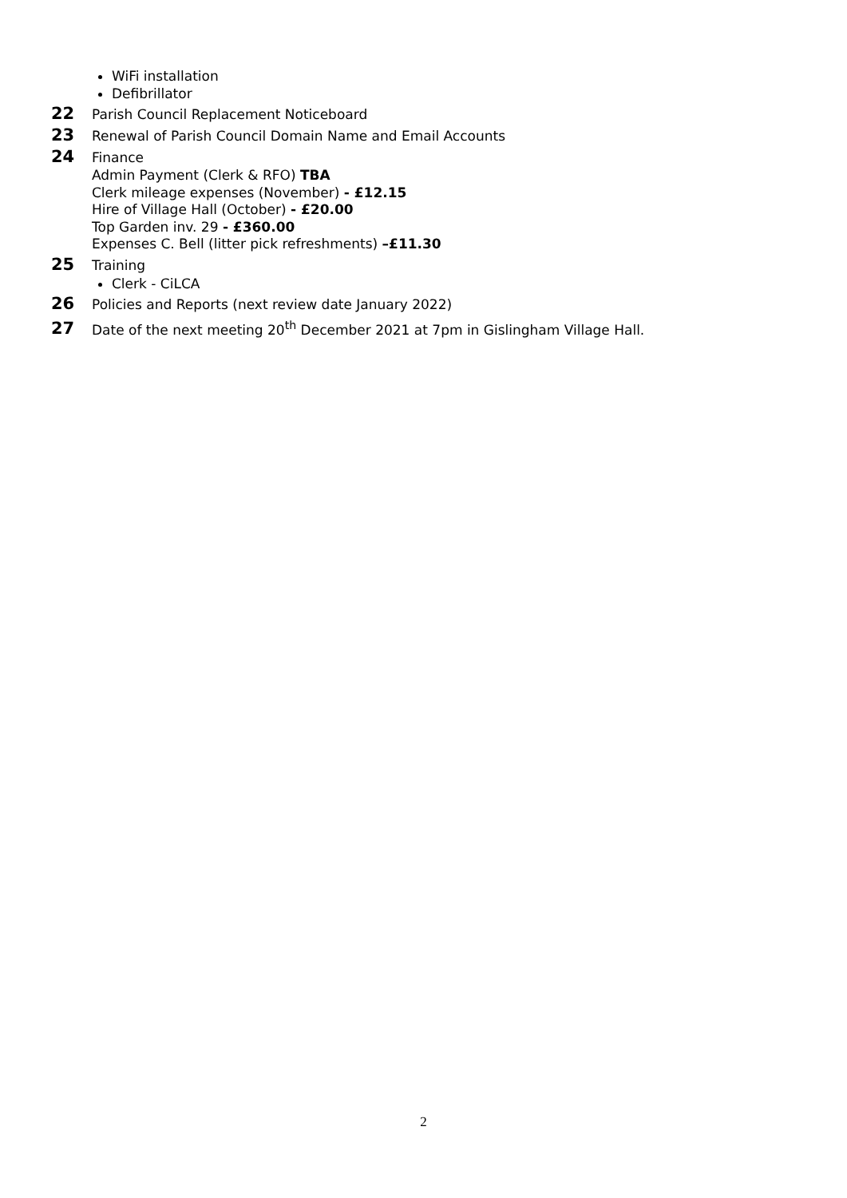WiFi installation
Defibrillator
22 Parish Council Replacement Noticeboard
23 Renewal of Parish Council Domain Name and Email Accounts
24 Finance
Admin Payment (Clerk & RFO) TBA
Clerk mileage expenses (November) - £12.15
Hire of Village Hall (October) - £20.00
Top Garden inv. 29 - £360.00
Expenses C. Bell (litter pick refreshments) –£11.30
25 Training
Clerk - CiLCA
26 Policies and Reports (next review date January 2022)
27 Date of the next meeting 20<sup>th</sup> December 2021 at 7pm in Gislingham Village Hall.
2